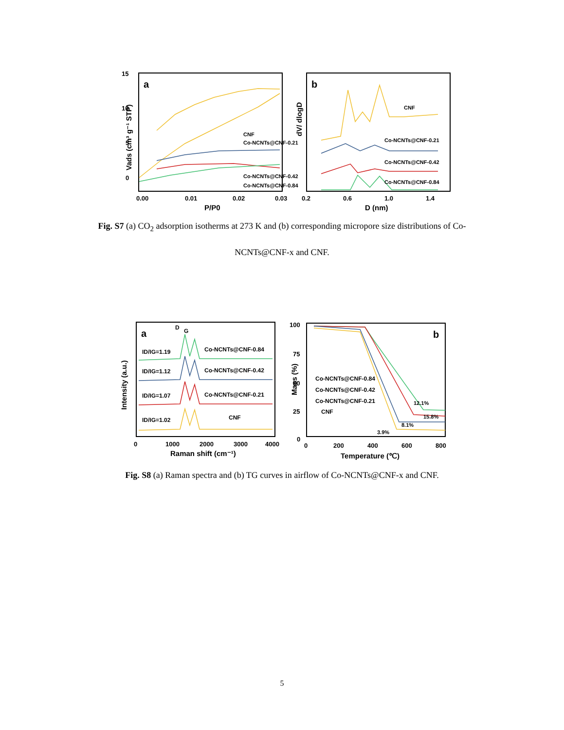a
15
10
5
0
Vads (cm³ g⁻¹ STP)
CNF
Co-NCNTs@CNF-0.21
Co-NCNTs@CNF-0.42
Co-NCNTs@CNF-0.84
0.00
0.01
0.02
0.03
P/P0
b
dV/ dlogD
CNF
Co-NCNTs@CNF-0.21
Co-NCNTs@CNF-0.42
Co-NCNTs@CNF-0.84
0.2
0.6
1.0
1.4
D (nm)
Fig. S7 (a) CO<sub>2</sub> adsorption isotherms at 273 K and (b) corresponding micropore size distributions of Co-NCNTs@CNF-x and CNF.
a
D
G
Intensity (a.u.)
ID/IG=1.19
Co-NCNTs@CNF-0.84
ID/IG=1.12
Co-NCNTs@CNF-0.42
ID/IG=1.07
Co-NCNTs@CNF-0.21
ID/IG=1.02
CNF
0
1000
2000
3000
4000
Raman shift (cm⁻¹)
b
100
75
50
25
0
Mass (%)
Co-NCNTs@CNF-0.84
Co-NCNTs@CNF-0.42
Co-NCNTs@CNF-0.21
CNF
12.1%
15.8%
8.1%
3.9%
0
200
400
600
800
Temperature (℃)
Fig. S8 (a) Raman spectra and (b) TG curves in airflow of Co-NCNTs@CNF-x and CNF.
5